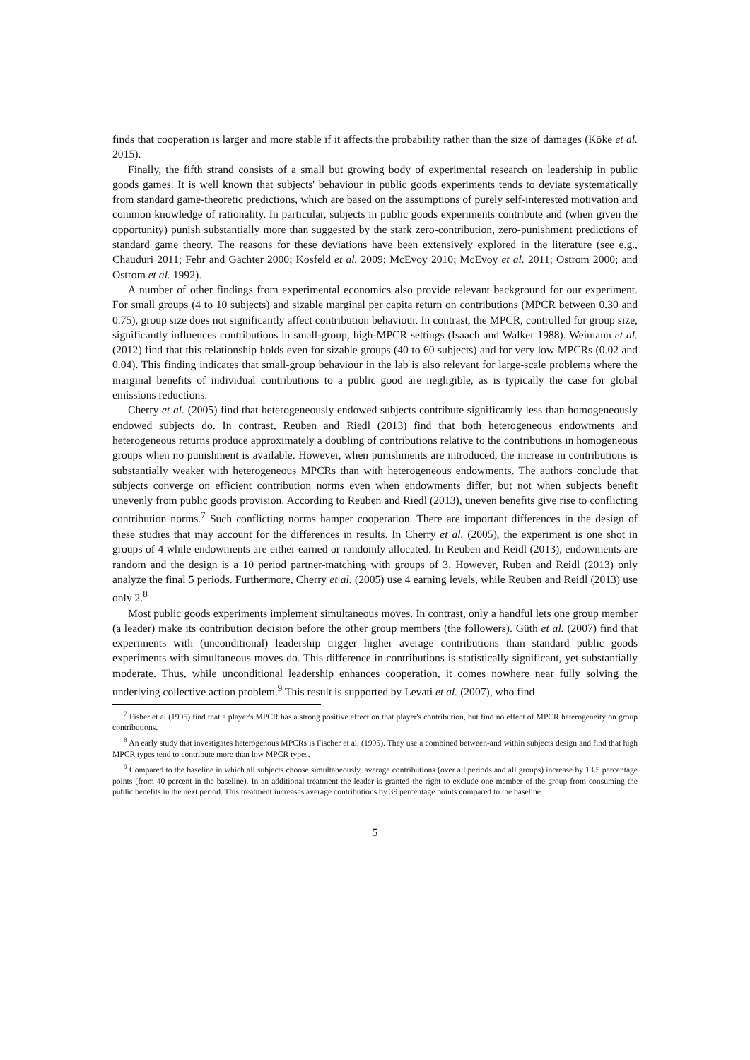finds that cooperation is larger and more stable if it affects the probability rather than the size of damages (Köke et al. 2015).
Finally, the fifth strand consists of a small but growing body of experimental research on leadership in public goods games. It is well known that subjects' behaviour in public goods experiments tends to deviate systematically from standard game-theoretic predictions, which are based on the assumptions of purely self-interested motivation and common knowledge of rationality. In particular, subjects in public goods experiments contribute and (when given the opportunity) punish substantially more than suggested by the stark zero-contribution, zero-punishment predictions of standard game theory. The reasons for these deviations have been extensively explored in the literature (see e.g., Chauduri 2011; Fehr and Gächter 2000; Kosfeld et al. 2009; McEvoy 2010; McEvoy et al. 2011; Ostrom 2000; and Ostrom et al. 1992).
A number of other findings from experimental economics also provide relevant background for our experiment. For small groups (4 to 10 subjects) and sizable marginal per capita return on contributions (MPCR between 0.30 and 0.75), group size does not significantly affect contribution behaviour. In contrast, the MPCR, controlled for group size, significantly influences contributions in small-group, high-MPCR settings (Isaach and Walker 1988). Weimann et al. (2012) find that this relationship holds even for sizable groups (40 to 60 subjects) and for very low MPCRs (0.02 and 0.04). This finding indicates that small-group behaviour in the lab is also relevant for large-scale problems where the marginal benefits of individual contributions to a public good are negligible, as is typically the case for global emissions reductions.
Cherry et al. (2005) find that heterogeneously endowed subjects contribute significantly less than homogeneously endowed subjects do. In contrast, Reuben and Riedl (2013) find that both heterogeneous endowments and heterogeneous returns produce approximately a doubling of contributions relative to the contributions in homogeneous groups when no punishment is available. However, when punishments are introduced, the increase in contributions is substantially weaker with heterogeneous MPCRs than with heterogeneous endowments. The authors conclude that subjects converge on efficient contribution norms even when endowments differ, but not when subjects benefit unevenly from public goods provision. According to Reuben and Riedl (2013), uneven benefits give rise to conflicting contribution norms.<sup>7</sup> Such conflicting norms hamper cooperation. There are important differences in the design of these studies that may account for the differences in results. In Cherry et al. (2005), the experiment is one shot in groups of 4 while endowments are either earned or randomly allocated. In Reuben and Reidl (2013), endowments are random and the design is a 10 period partner-matching with groups of 3. However, Ruben and Reidl (2013) only analyze the final 5 periods. Furthermore, Cherry et al. (2005) use 4 earning levels, while Reuben and Reidl (2013) use only 2.<sup>8</sup>
Most public goods experiments implement simultaneous moves. In contrast, only a handful lets one group member (a leader) make its contribution decision before the other group members (the followers). Güth et al. (2007) find that experiments with (unconditional) leadership trigger higher average contributions than standard public goods experiments with simultaneous moves do. This difference in contributions is statistically significant, yet substantially moderate. Thus, while unconditional leadership enhances cooperation, it comes nowhere near fully solving the underlying collective action problem.<sup>9</sup> This result is supported by Levati et al. (2007), who find
<sup>7</sup> Fisher et al (1995) find that a player's MPCR has a strong positive effect on that player's contribution, but find no effect of MPCR heterogeneity on group contributions.
<sup>8</sup> An early study that investigates heterogenous MPCRs is Fischer et al. (1995). They use a combined between-and within subjects design and find that high MPCR types tend to contribute more than low MPCR types.
<sup>9</sup> Compared to the baseline in which all subjects choose simultaneously, average contributions (over all periods and all groups) increase by 13.5 percentage points (from 40 percent in the baseline). In an additional treatment the leader is granted the right to exclude one member of the group from consuming the public benefits in the next period. This treatment increases average contributions by 39 percentage points compared to the baseline.
5